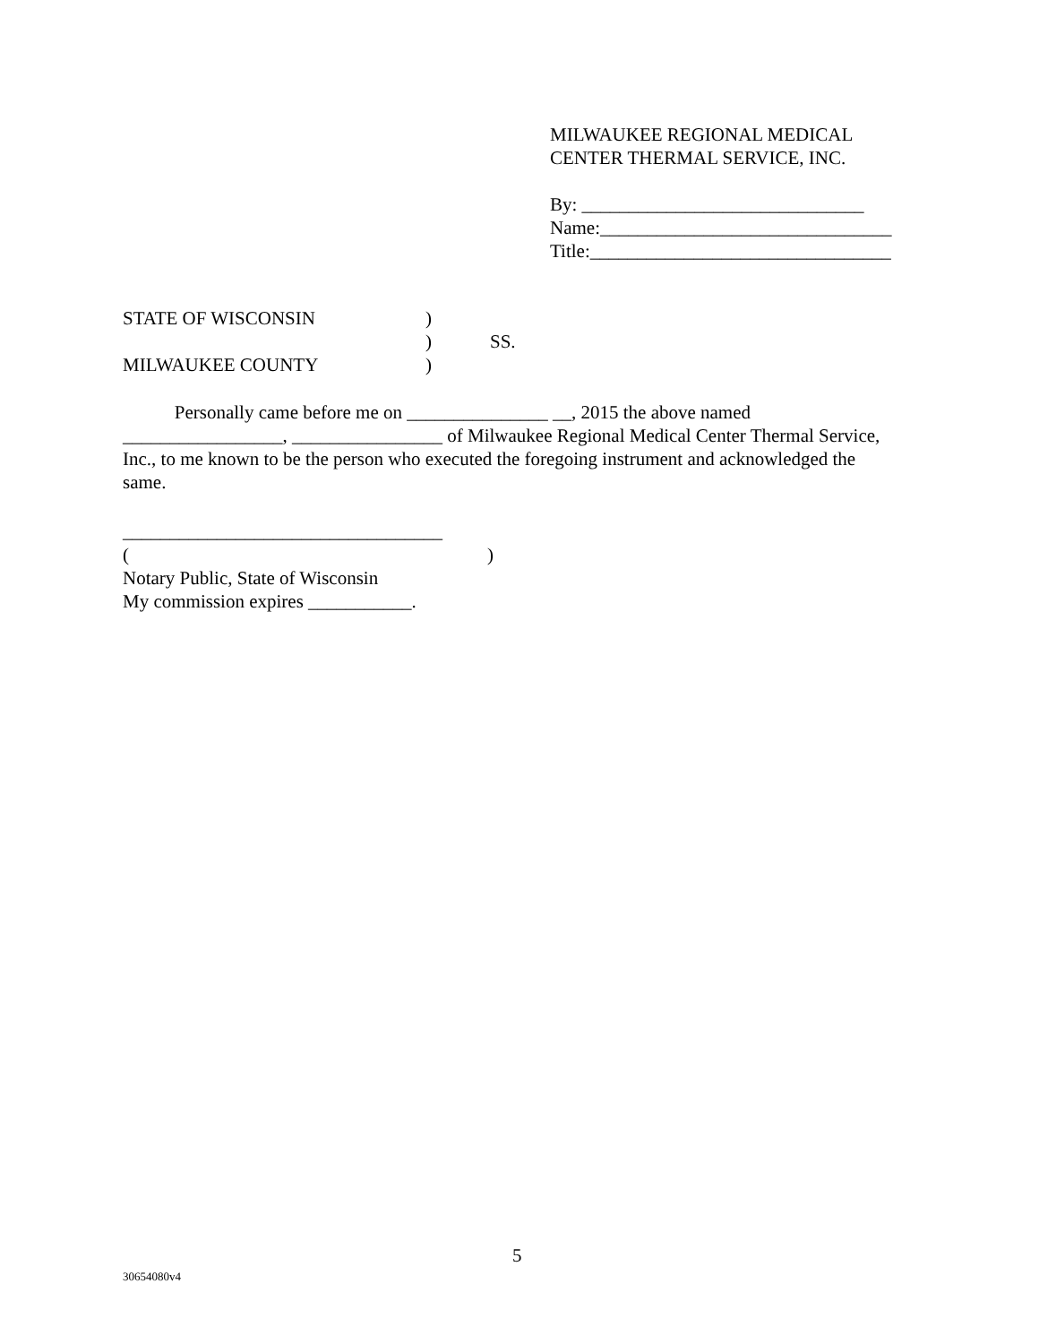MILWAUKEE REGIONAL MEDICAL
CENTER THERMAL SERVICE, INC.
By: ______________________________
Name:_______________________________
Title:________________________________
STATE OF WISCONSIN)
) SS.
MILWAUKEE COUNTY)
Personally came before me on _______________ __, 2015 the above named _________________, ________________ of Milwaukee Regional Medical Center Thermal Service, Inc., to me known to be the person who executed the foregoing instrument and acknowledged the same.
__________________________________
( )
Notary Public, State of Wisconsin
My commission expires ___________.
5
30654080v4